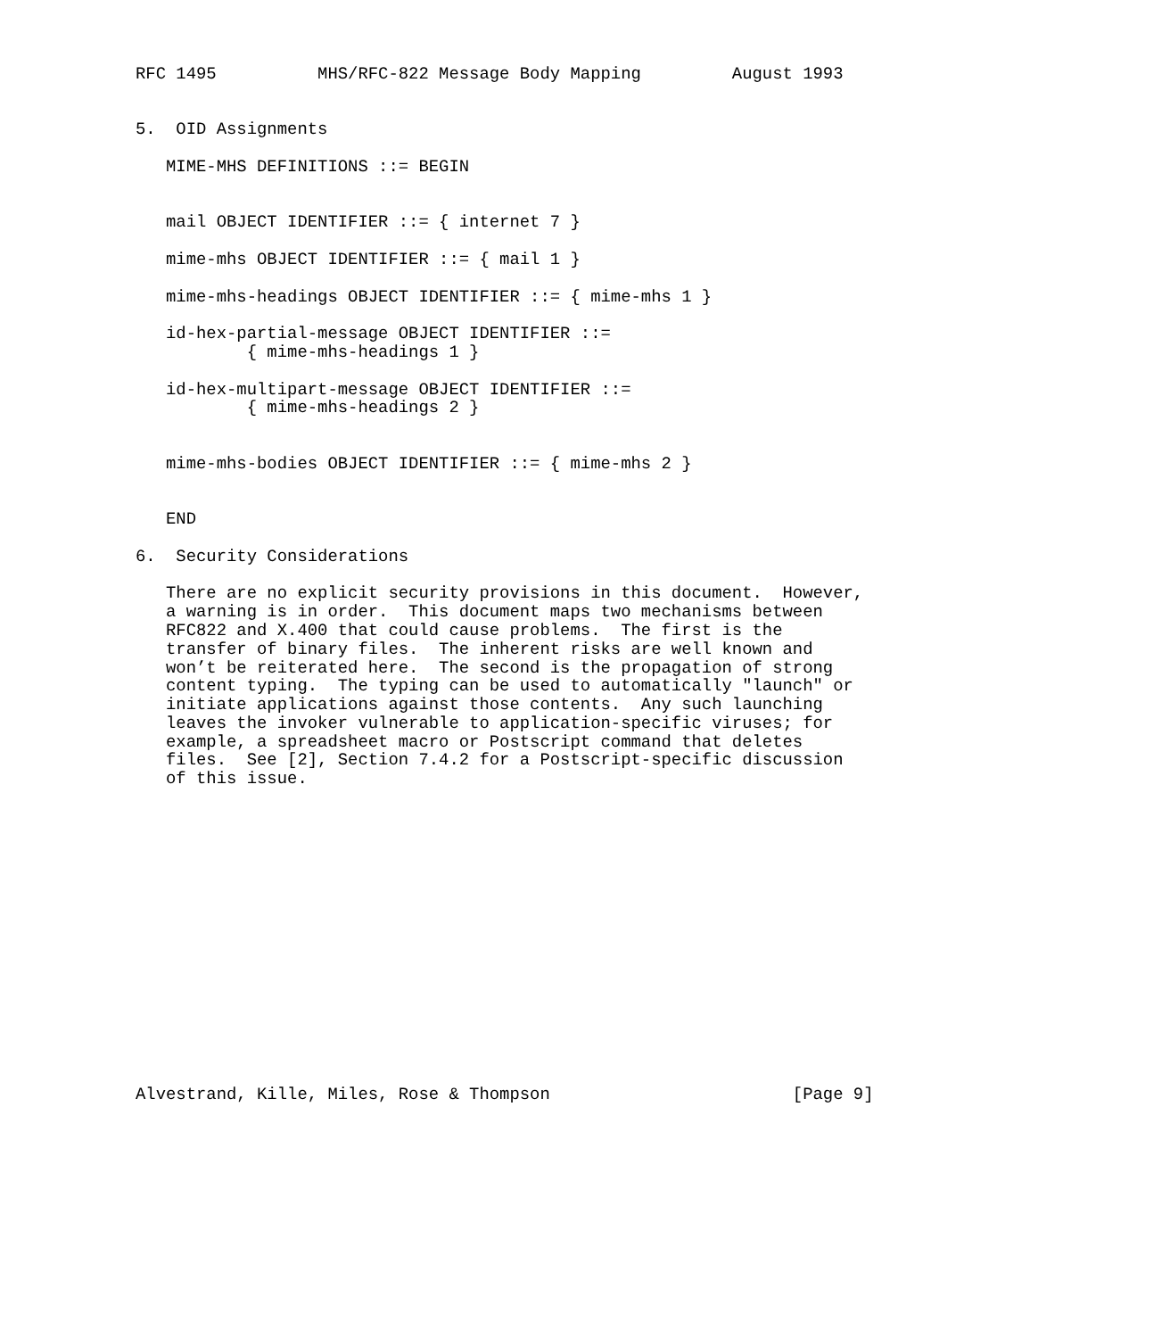RFC 1495          MHS/RFC-822 Message Body Mapping         August 1993


5.  OID Assignments

   MIME-MHS DEFINITIONS ::= BEGIN


   mail OBJECT IDENTIFIER ::= { internet 7 }

   mime-mhs OBJECT IDENTIFIER ::= { mail 1 }

   mime-mhs-headings OBJECT IDENTIFIER ::= { mime-mhs 1 }

   id-hex-partial-message OBJECT IDENTIFIER ::=
           { mime-mhs-headings 1 }

   id-hex-multipart-message OBJECT IDENTIFIER ::=
           { mime-mhs-headings 2 }


   mime-mhs-bodies OBJECT IDENTIFIER ::= { mime-mhs 2 }


   END

6.  Security Considerations

   There are no explicit security provisions in this document.  However,
   a warning is in order.  This document maps two mechanisms between
   RFC822 and X.400 that could cause problems.  The first is the
   transfer of binary files.  The inherent risks are well known and
   won’t be reiterated here.  The second is the propagation of strong
   content typing.  The typing can be used to automatically "launch" or
   initiate applications against those contents.  Any such launching
   leaves the invoker vulnerable to application-specific viruses; for
   example, a spreadsheet macro or Postscript command that deletes
   files.  See [2], Section 7.4.2 for a Postscript-specific discussion
   of this issue.
















Alvestrand, Kille, Miles, Rose & Thompson                        [Page 9]